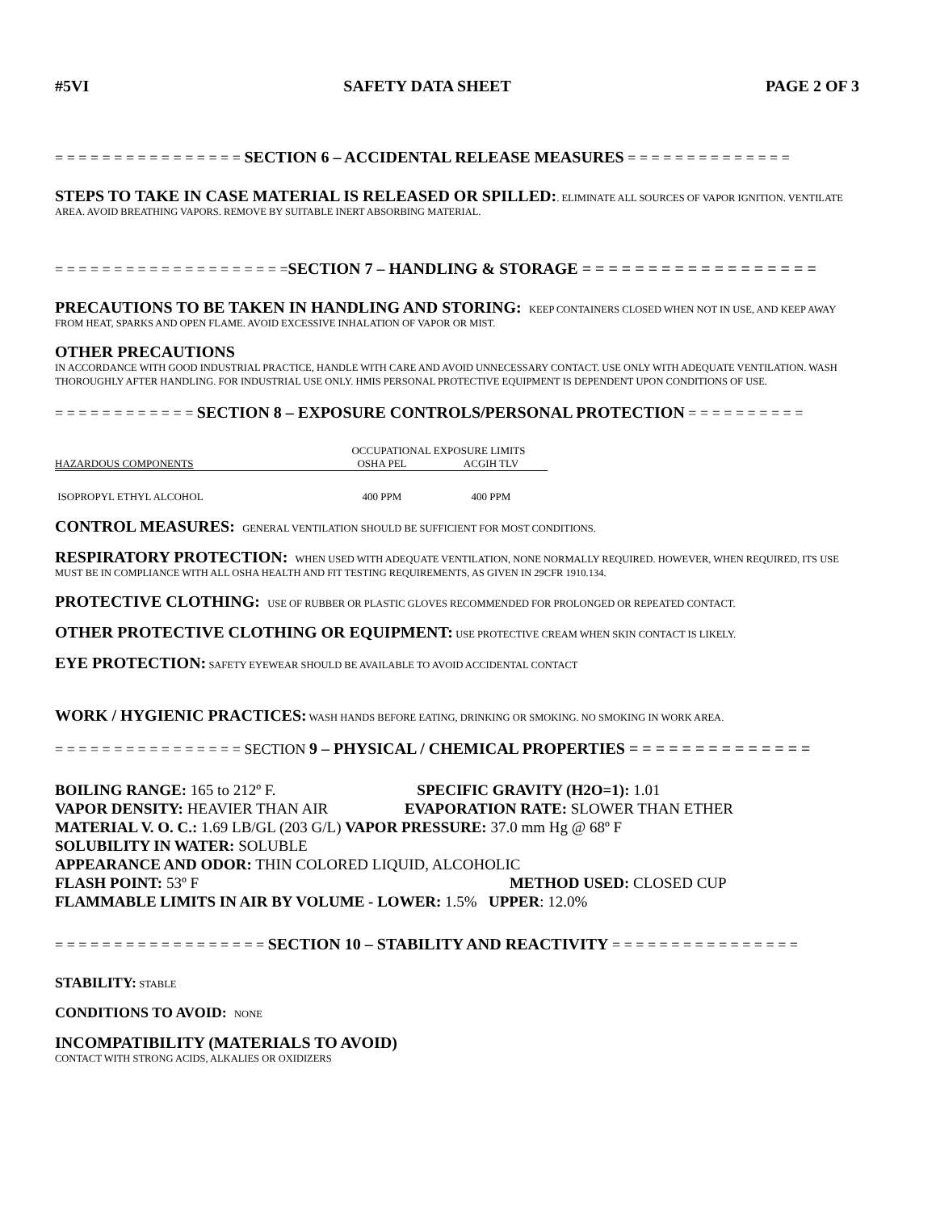#5VI SAFETY DATA SHEET PAGE 2 OF 3
= = = = = = = = = = = = = = = = SECTION 6 – ACCIDENTAL RELEASE MEASURES = = = = = = = = = = = = = =
STEPS TO TAKE IN CASE MATERIAL IS RELEASED OR SPILLED:. ELIMINATE ALL SOURCES OF VAPOR IGNITION. VENTILATE AREA. AVOID BREATHING VAPORS. REMOVE BY SUITABLE INERT ABSORBING MATERIAL.
= = = = = = = = = = = = = = = = = = = =SECTION 7 – HANDLING & STORAGE = = = = = = = = = = = = = = = = = =
PRECAUTIONS TO BE TAKEN IN HANDLING AND STORING: KEEP CONTAINERS CLOSED WHEN NOT IN USE, AND KEEP AWAY FROM HEAT, SPARKS AND OPEN FLAME. AVOID EXCESSIVE INHALATION OF VAPOR OR MIST.
OTHER PRECAUTIONS
IN ACCORDANCE WITH GOOD INDUSTRIAL PRACTICE, HANDLE WITH CARE AND AVOID UNNECESSARY CONTACT. USE ONLY WITH ADEQUATE VENTILATION. WASH THOROUGHLY AFTER HANDLING. FOR INDUSTRIAL USE ONLY. HMIS PERSONAL PROTECTIVE EQUIPMENT IS DEPENDENT UPON CONDITIONS OF USE.
= = = = = = = = = = = = SECTION 8 – EXPOSURE CONTROLS/PERSONAL PROTECTION = = = = = = = = = =
| | OCCUPATIONAL EXPOSURE LIMITS | |
| --- | --- | --- |
| HAZARDOUS COMPONENTS | OSHA PEL | ACGIH TLV |
| ISOPROPYL ETHYL ALCOHOL | 400 PPM | 400 PPM |
CONTROL MEASURES: GENERAL VENTILATION SHOULD BE SUFFICIENT FOR MOST CONDITIONS.
RESPIRATORY PROTECTION: WHEN USED WITH ADEQUATE VENTILATION, NONE NORMALLY REQUIRED. HOWEVER, WHEN REQUIRED, ITS USE MUST BE IN COMPLIANCE WITH ALL OSHA HEALTH AND FIT TESTING REQUIREMENTS, AS GIVEN IN 29CFR 1910.134.
PROTECTIVE CLOTHING: USE OF RUBBER OR PLASTIC GLOVES RECOMMENDED FOR PROLONGED OR REPEATED CONTACT.
OTHER PROTECTIVE CLOTHING OR EQUIPMENT: USE PROTECTIVE CREAM WHEN SKIN CONTACT IS LIKELY.
EYE PROTECTION: SAFETY EYEWEAR SHOULD BE AVAILABLE TO AVOID ACCIDENTAL CONTACT
WORK / HYGIENIC PRACTICES: WASH HANDS BEFORE EATING, DRINKING OR SMOKING. NO SMOKING IN WORK AREA.
= = = = = = = = = = = = = = = = SECTION 9 – PHYSICAL / CHEMICAL PROPERTIES = = = = = = = = = = = = = =
BOILING RANGE: 165 to 212º F. SPECIFIC GRAVITY (H2O=1): 1.01
VAPOR DENSITY: HEAVIER THAN AIR EVAPORATION RATE: SLOWER THAN ETHER
MATERIAL V. O. C.: 1.69 LB/GL (203 G/L) VAPOR PRESSURE: 37.0 mm Hg @ 68º F
SOLUBILITY IN WATER: SOLUBLE
APPEARANCE AND ODOR: THIN COLORED LIQUID, ALCOHOLIC
FLASH POINT: 53º F METHOD USED: CLOSED CUP
FLAMMABLE LIMITS IN AIR BY VOLUME - LOWER: 1.5% UPPER: 12.0%
= = = = = = = = = = = = = = = = = = SECTION 10 – STABILITY AND REACTIVITY = = = = = = = = = = = = = = = =
STABILITY: STABLE
CONDITIONS TO AVOID: NONE
INCOMPATIBILITY (MATERIALS TO AVOID)
CONTACT WITH STRONG ACIDS, ALKALIES OR OXIDIZERS